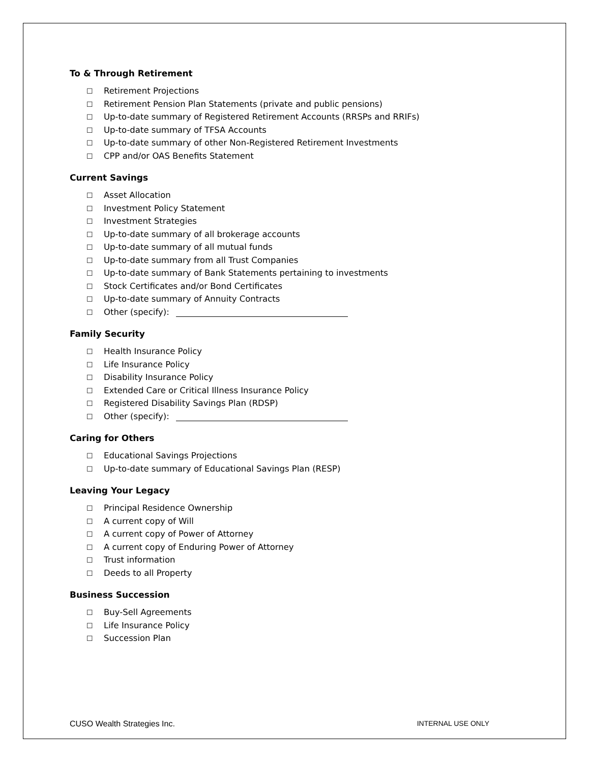To & Through Retirement
☐ Retirement Projections
☐ Retirement Pension Plan Statements (private and public pensions)
☐ Up-to-date summary of Registered Retirement Accounts (RRSPs and RRIFs)
☐ Up-to-date summary of TFSA Accounts
☐ Up-to-date summary of other Non-Registered Retirement Investments
☐ CPP and/or OAS Benefits Statement
Current Savings
☐ Asset Allocation
☐ Investment Policy Statement
☐ Investment Strategies
☐ Up-to-date summary of all brokerage accounts
☐ Up-to-date summary of all mutual funds
☐ Up-to-date summary from all Trust Companies
☐ Up-to-date summary of Bank Statements pertaining to investments
☐ Stock Certificates and/or Bond Certificates
☐ Up-to-date summary of Annuity Contracts
☐ Other (specify):
Family Security
☐ Health Insurance Policy
☐ Life Insurance Policy
☐ Disability Insurance Policy
☐ Extended Care or Critical Illness Insurance Policy
☐ Registered Disability Savings Plan (RDSP)
☐ Other (specify):
Caring for Others
☐ Educational Savings Projections
☐ Up-to-date summary of Educational Savings Plan (RESP)
Leaving Your Legacy
☐ Principal Residence Ownership
☐ A current copy of Will
☐ A current copy of Power of Attorney
☐ A current copy of Enduring Power of Attorney
☐ Trust information
☐ Deeds to all Property
Business Succession
☐ Buy-Sell Agreements
☐ Life Insurance Policy
☐ Succession Plan
CUSO Wealth Strategies Inc. INTERNAL USE ONLY